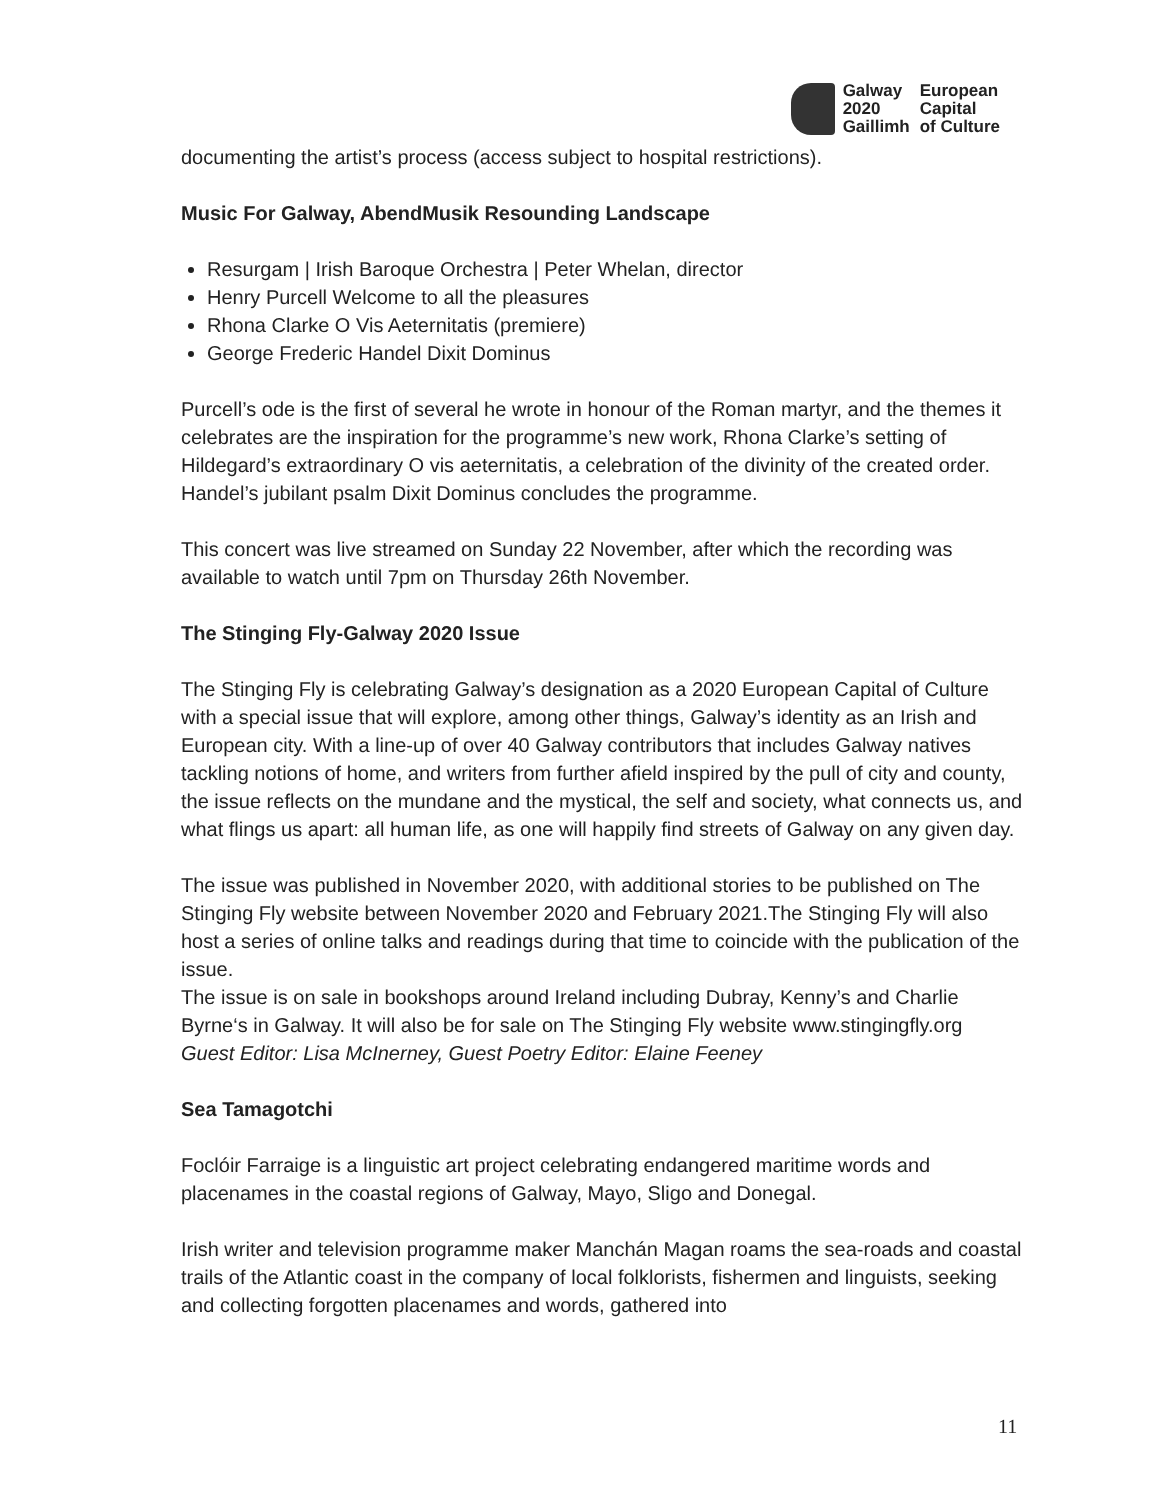| Galway | European |
| 2020 | Capital |
| Gaillimh | of Culture |
documenting the artist’s process (access subject to hospital restrictions).
Music For Galway, AbendMusik Resounding Landscape
Resurgam | Irish Baroque Orchestra | Peter Whelan, director
Henry Purcell Welcome to all the pleasures
Rhona Clarke O Vis Aeternitatis (premiere)
George Frederic Handel Dixit Dominus
Purcell’s ode is the first of several he wrote in honour of the Roman martyr, and the themes it celebrates are the inspiration for the programme’s new work, Rhona Clarke’s setting of Hildegard’s extraordinary O vis aeternitatis, a celebration of the divinity of the created order. Handel’s jubilant psalm Dixit Dominus concludes the programme.
This concert was live streamed on Sunday 22 November, after which the recording was available to watch until 7pm on Thursday 26th November.
The Stinging Fly-Galway 2020 Issue
The Stinging Fly is celebrating Galway’s designation as a 2020 European Capital of Culture with a special issue that will explore, among other things, Galway’s identity as an Irish and European city. With a line-up of over 40 Galway contributors that includes Galway natives tackling notions of home, and writers from further afield inspired by the pull of city and county, the issue reflects on the mundane and the mystical, the self and society, what connects us, and what flings us apart: all human life, as one will happily find streets of Galway on any given day.
The issue was published in November 2020, with additional stories to be published on The Stinging Fly website between November 2020 and February 2021.The Stinging Fly will also host a series of online talks and readings during that time to coincide with the publication of the issue.
The issue is on sale in bookshops around Ireland including Dubray, Kenny’s and Charlie Byrne‘s in Galway. It will also be for sale on The Stinging Fly website www.stingingfly.org
Guest Editor: Lisa McInerney, Guest Poetry Editor: Elaine Feeney
Sea Tamagotchi
Foclóir Farraige is a linguistic art project celebrating endangered maritime words and placenames in the coastal regions of Galway, Mayo, Sligo and Donegal.
Irish writer and television programme maker Manchán Magan roams the sea-roads and coastal trails of the Atlantic coast in the company of local folklorists, fishermen and linguists, seeking and collecting forgotten placenames and words, gathered into
11